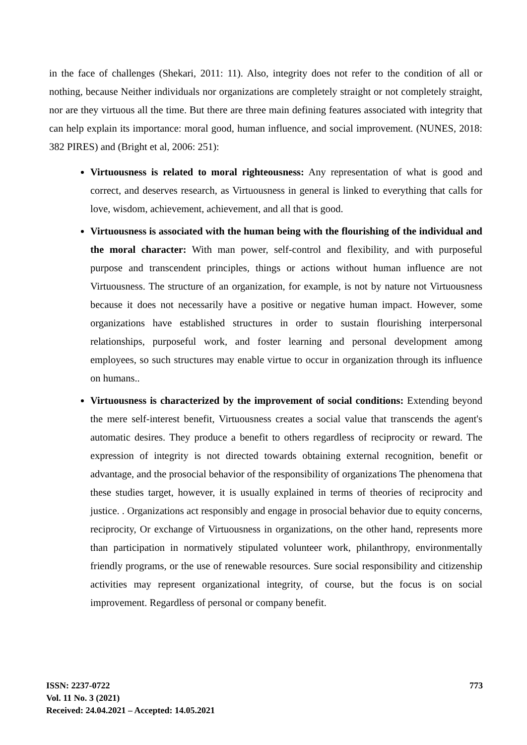in the face of challenges (Shekari, 2011: 11). Also, integrity does not refer to the condition of all or nothing, because Neither individuals nor organizations are completely straight or not completely straight, nor are they virtuous all the time. But there are three main defining features associated with integrity that can help explain its importance: moral good, human influence, and social improvement. (NUNES, 2018: 382 PIRES) and (Bright et al, 2006: 251):
Virtuousness is related to moral righteousness: Any representation of what is good and correct, and deserves research, as Virtuousness in general is linked to everything that calls for love, wisdom, achievement, achievement, and all that is good.
Virtuousness is associated with the human being with the flourishing of the individual and the moral character: With man power, self-control and flexibility, and with purposeful purpose and transcendent principles, things or actions without human influence are not Virtuousness. The structure of an organization, for example, is not by nature not Virtuousness because it does not necessarily have a positive or negative human impact. However, some organizations have established structures in order to sustain flourishing interpersonal relationships, purposeful work, and foster learning and personal development among employees, so such structures may enable virtue to occur in organization through its influence on humans..
Virtuousness is characterized by the improvement of social conditions: Extending beyond the mere self-interest benefit, Virtuousness creates a social value that transcends the agent's automatic desires. They produce a benefit to others regardless of reciprocity or reward. The expression of integrity is not directed towards obtaining external recognition, benefit or advantage, and the prosocial behavior of the responsibility of organizations The phenomena that these studies target, however, it is usually explained in terms of theories of reciprocity and justice. . Organizations act responsibly and engage in prosocial behavior due to equity concerns, reciprocity, Or exchange of Virtuousness in organizations, on the other hand, represents more than participation in normatively stipulated volunteer work, philanthropy, environmentally friendly programs, or the use of renewable resources. Sure social responsibility and citizenship activities may represent organizational integrity, of course, but the focus is on social improvement. Regardless of personal or company benefit.
ISSN: 2237-0722
Vol. 11 No. 3 (2021)
Received: 24.04.2021 – Accepted: 14.05.2021
773